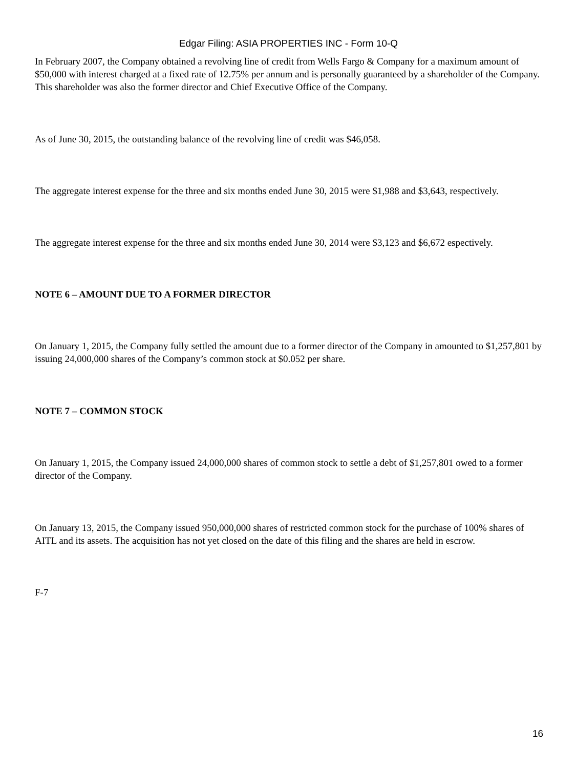Edgar Filing: ASIA PROPERTIES INC - Form 10-Q
In February 2007, the Company obtained a revolving line of credit from Wells Fargo & Company for a maximum amount of $50,000 with interest charged at a fixed rate of 12.75% per annum and is personally guaranteed by a shareholder of the Company. This shareholder was also the former director and Chief Executive Office of the Company.
As of June 30, 2015, the outstanding balance of the revolving line of credit was $46,058.
The aggregate interest expense for the three and six months ended June 30, 2015 were $1,988 and $3,643, respectively.
The aggregate interest expense for the three and six months ended June 30, 2014 were $3,123 and $6,672 espectively.
NOTE 6 – AMOUNT DUE TO A FORMER DIRECTOR
On January 1, 2015, the Company fully settled the amount due to a former director of the Company in amounted to $1,257,801 by issuing 24,000,000 shares of the Company’s common stock at $0.052 per share.
NOTE 7 – COMMON STOCK
On January 1, 2015, the Company issued 24,000,000 shares of common stock to settle a debt of $1,257,801 owed to a former director of the Company.
On January 13, 2015, the Company issued 950,000,000 shares of restricted common stock for the purchase of 100% shares of AITL and its assets. The acquisition has not yet closed on the date of this filing and the shares are held in escrow.
F-7
16